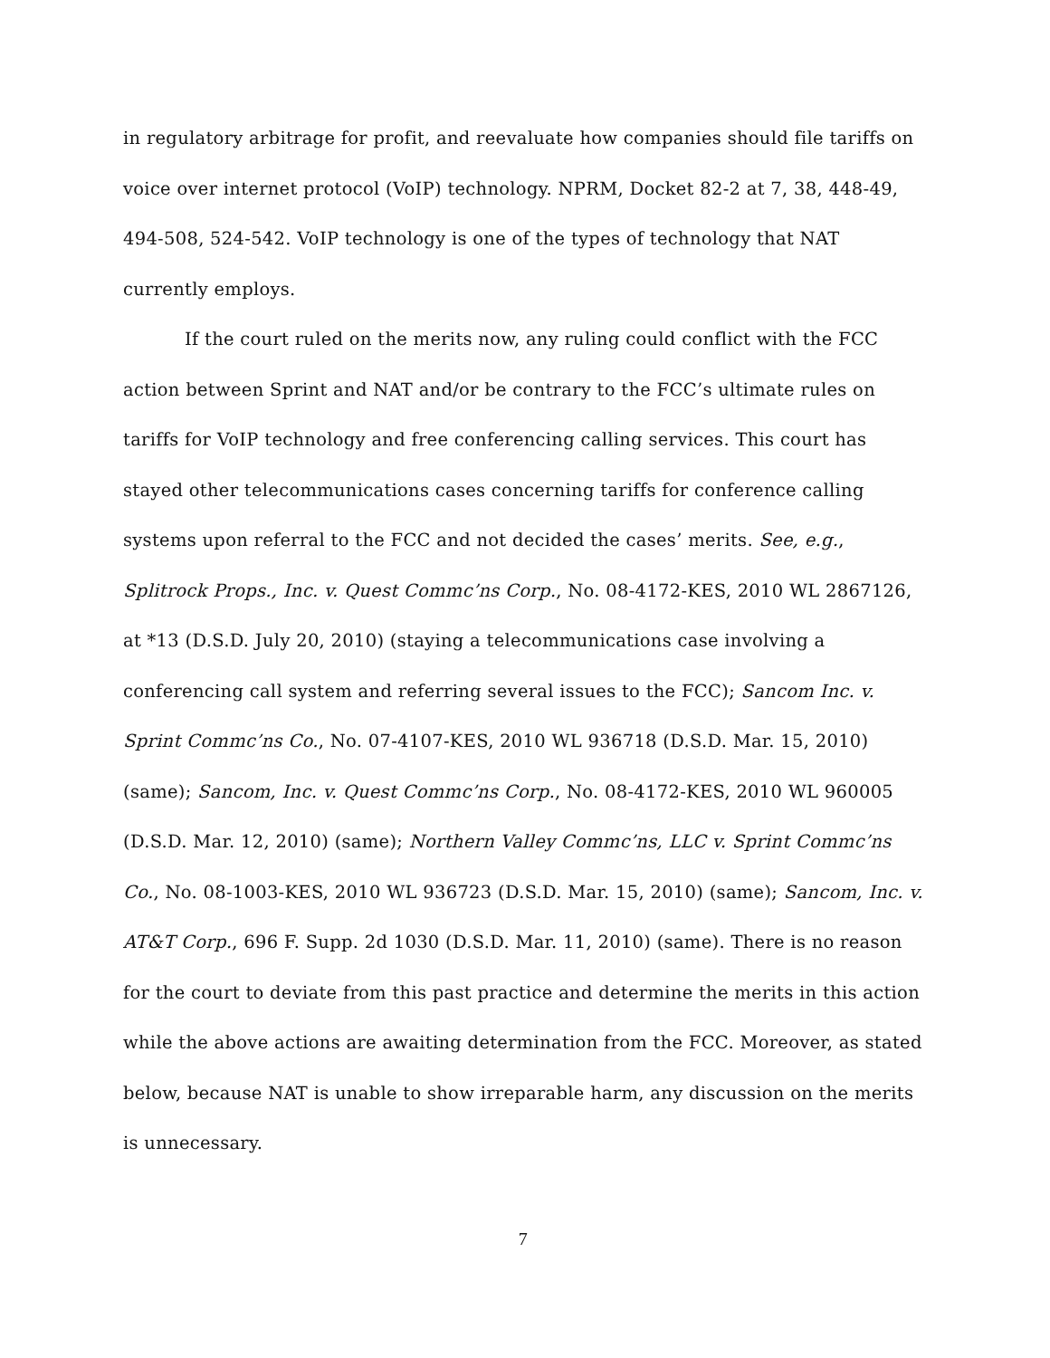in regulatory arbitrage for profit, and reevaluate how companies should file tariffs on voice over internet protocol (VoIP) technology. NPRM, Docket 82-2 at 7, 38, 448-49, 494-508, 524-542. VoIP technology is one of the types of technology that NAT currently employs.
If the court ruled on the merits now, any ruling could conflict with the FCC action between Sprint and NAT and/or be contrary to the FCC’s ultimate rules on tariffs for VoIP technology and free conferencing calling services. This court has stayed other telecommunications cases concerning tariffs for conference calling systems upon referral to the FCC and not decided the cases’ merits. See, e.g., Splitrock Props., Inc. v. Quest Commc’ns Corp., No. 08-4172-KES, 2010 WL 2867126, at *13 (D.S.D. July 20, 2010) (staying a telecommunications case involving a conferencing call system and referring several issues to the FCC); Sancom Inc. v. Sprint Commc’ns Co., No. 07-4107-KES, 2010 WL 936718 (D.S.D. Mar. 15, 2010) (same); Sancom, Inc. v. Quest Commc’ns Corp., No. 08-4172-KES, 2010 WL 960005 (D.S.D. Mar. 12, 2010) (same); Northern Valley Commc’ns, LLC v. Sprint Commc’ns Co., No. 08-1003-KES, 2010 WL 936723 (D.S.D. Mar. 15, 2010) (same); Sancom, Inc. v. AT&T Corp., 696 F. Supp. 2d 1030 (D.S.D. Mar. 11, 2010) (same). There is no reason for the court to deviate from this past practice and determine the merits in this action while the above actions are awaiting determination from the FCC. Moreover, as stated below, because NAT is unable to show irreparable harm, any discussion on the merits is unnecessary.
7